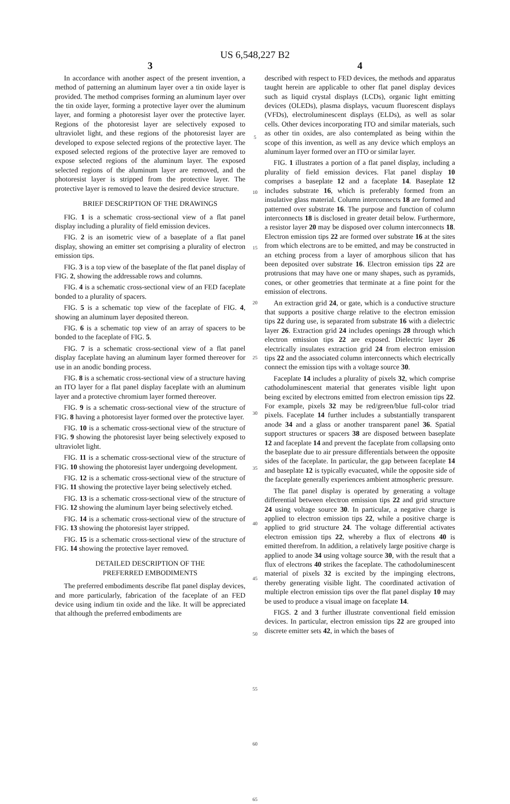US 6,548,227 B2
3
In accordance with another aspect of the present invention, a method of patterning an aluminum layer over a tin oxide layer is provided. The method comprises forming an aluminum layer over the tin oxide layer, forming a protective layer over the aluminum layer, and forming a photoresist layer over the protective layer. Regions of the photoresist layer are selectively exposed to ultraviolet light, and these regions of the photoresist layer are developed to expose selected regions of the protective layer. The exposed selected regions of the protective layer are removed to expose selected regions of the aluminum layer. The exposed selected regions of the aluminum layer are removed, and the photoresist layer is stripped from the protective layer. The protective layer is removed to leave the desired device structure.
BRIEF DESCRIPTION OF THE DRAWINGS
FIG. 1 is a schematic cross-sectional view of a flat panel display including a plurality of field emission devices.
FIG. 2 is an isometric view of a baseplate of a flat panel display, showing an emitter set comprising a plurality of electron emission tips.
FIG. 3 is a top view of the baseplate of the flat panel display of FIG. 2, showing the addressable rows and columns.
FIG. 4 is a schematic cross-sectional view of an FED faceplate bonded to a plurality of spacers.
FIG. 5 is a schematic top view of the faceplate of FIG. 4, showing an aluminum layer deposited thereon.
FIG. 6 is a schematic top view of an array of spacers to be bonded to the faceplate of FIG. 5.
FIG. 7 is a schematic cross-sectional view of a flat panel display faceplate having an aluminum layer formed thereover for use in an anodic bonding process.
FIG. 8 is a schematic cross-sectional view of a structure having an ITO layer for a flat panel display faceplate with an aluminum layer and a protective chromium layer formed thereover.
FIG. 9 is a schematic cross-sectional view of the structure of FIG. 8 having a photoresist layer formed over the protective layer.
FIG. 10 is a schematic cross-sectional view of the structure of FIG. 9 showing the photoresist layer being selectively exposed to ultraviolet light.
FIG. 11 is a schematic cross-sectional view of the structure of FIG. 10 showing the photoresist layer undergoing development.
FIG. 12 is a schematic cross-sectional view of the structure of FIG. 11 showing the protective layer being selectively etched.
FIG. 13 is a schematic cross-sectional view of the structure of FIG. 12 showing the aluminum layer being selectively etched.
FIG. 14 is a schematic cross-sectional view of the structure of FIG. 13 showing the photoresist layer stripped.
FIG. 15 is a schematic cross-sectional view of the structure of FIG. 14 showing the protective layer removed.
DETAILED DESCRIPTION OF THE
PREFERRED EMBODIMENTS
The preferred embodiments describe flat panel display devices, and more particularly, fabrication of the faceplate of an FED device using indium tin oxide and the like. It will be appreciated that although the preferred embodiments are
5
10
15
20
25
30
35
40
45
50
55
60
65
4
described with respect to FED devices, the methods and apparatus taught herein are applicable to other flat panel display devices such as liquid crystal displays (LCDs), organic light emitting devices (OLEDs), plasma displays, vacuum fluorescent displays (VFDs), electroluminescent displays (ELDs), as well as solar cells. Other devices incorporating ITO and similar materials, such as other tin oxides, are also contemplated as being within the scope of this invention, as well as any device which employs an aluminum layer formed over an ITO or similar layer.
FIG. 1 illustrates a portion of a flat panel display, including a plurality of field emission devices. Flat panel display 10 comprises a baseplate 12 and a faceplate 14. Baseplate 12 includes substrate 16, which is preferably formed from an insulative glass material. Column interconnects 18 are formed and patterned over substrate 16. The purpose and function of column interconnects 18 is disclosed in greater detail below. Furthermore, a resistor layer 20 may be disposed over column interconnects 18. Electron emission tips 22 are formed over substrate 16 at the sites from which electrons are to be emitted, and may be constructed in an etching process from a layer of amorphous silicon that has been deposited over substrate 16. Electron emission tips 22 are protrusions that may have one or many shapes, such as pyramids, cones, or other geometries that terminate at a fine point for the emission of electrons.
An extraction grid 24, or gate, which is a conductive structure that supports a positive charge relative to the electron emission tips 22 during use, is separated from substrate 16 with a dielectric layer 26. Extraction grid 24 includes openings 28 through which electron emission tips 22 are exposed. Dielectric layer 26 electrically insulates extraction grid 24 from electron emission tips 22 and the associated column interconnects which electrically connect the emission tips with a voltage source 30.
Faceplate 14 includes a plurality of pixels 32, which comprise cathodoluminescent material that generates visible light upon being excited by electrons emitted from electron emission tips 22. For example, pixels 32 may be red/green/blue full-color triad pixels. Faceplate 14 further includes a substantially transparent anode 34 and a glass or another transparent panel 36. Spatial support structures or spacers 38 are disposed between baseplate 12 and faceplate 14 and prevent the faceplate from collapsing onto the baseplate due to air pressure differentials between the opposite sides of the faceplate. In particular, the gap between faceplate 14 and baseplate 12 is typically evacuated, while the opposite side of the faceplate generally experiences ambient atmospheric pressure.
The flat panel display is operated by generating a voltage differential between electron emission tips 22 and grid structure 24 using voltage source 30. In particular, a negative charge is applied to electron emission tips 22, while a positive charge is applied to grid structure 24. The voltage differential activates electron emission tips 22, whereby a flux of electrons 40 is emitted therefrom. In addition, a relatively large positive charge is applied to anode 34 using voltage source 30, with the result that a flux of electrons 40 strikes the faceplate. The cathodoluminescent material of pixels 32 is excited by the impinging electrons, thereby generating visible light. The coordinated activation of multiple electron emission tips over the flat panel display 10 may be used to produce a visual image on faceplate 14.
FIGS. 2 and 3 further illustrate conventional field emission devices. In particular, electron emission tips 22 are grouped into discrete emitter sets 42, in which the bases of